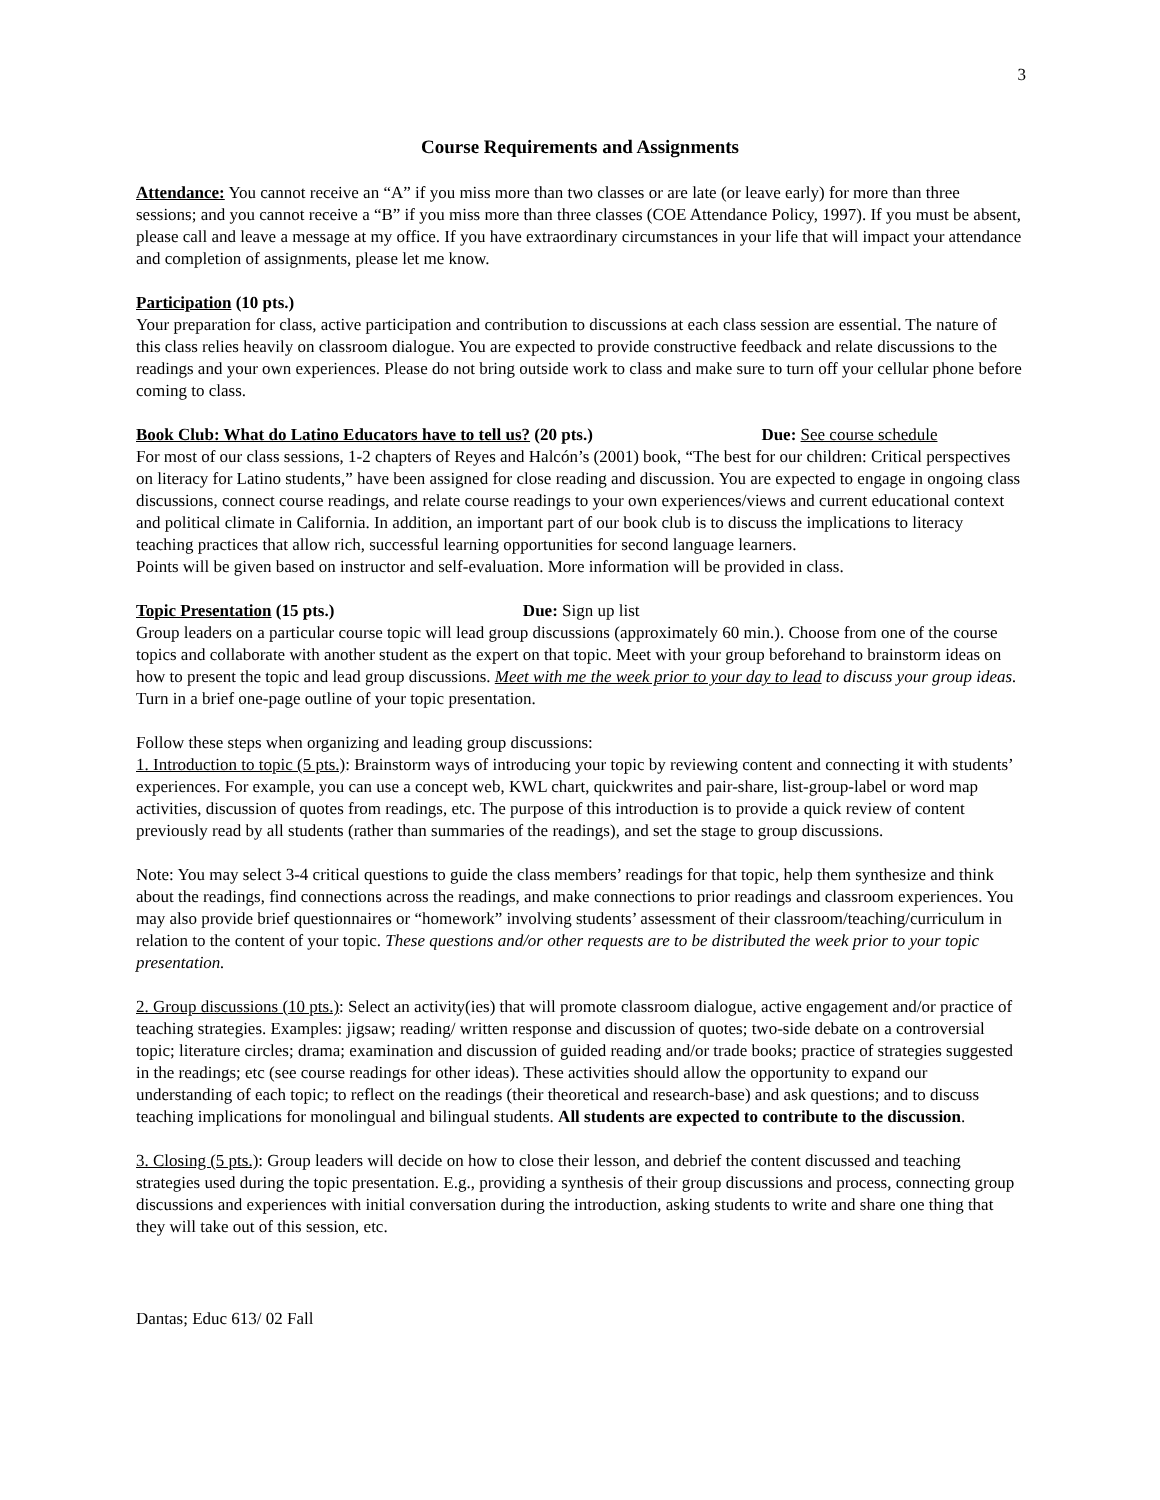3
Course Requirements and Assignments
Attendance: You cannot receive an “A” if you miss more than two classes or are late (or leave early) for more than three sessions; and you cannot receive a “B” if you miss more than three classes (COE Attendance Policy, 1997). If you must be absent, please call and leave a message at my office. If you have extraordinary circumstances in your life that will impact your attendance and completion of assignments, please let me know.
Participation (10 pts.)
Your preparation for class, active participation and contribution to discussions at each class session are essential. The nature of this class relies heavily on classroom dialogue. You are expected to provide constructive feedback and relate discussions to the readings and your own experiences. Please do not bring outside work to class and make sure to turn off your cellular phone before coming to class.
Book Club: What do Latino Educators have to tell us? (20 pts.) Due: See course schedule
For most of our class sessions, 1-2 chapters of Reyes and Halcón’s (2001) book, “The best for our children: Critical perspectives on literacy for Latino students,” have been assigned for close reading and discussion. You are expected to engage in ongoing class discussions, connect course readings, and relate course readings to your own experiences/views and current educational context and political climate in California. In addition, an important part of our book club is to discuss the implications to literacy teaching practices that allow rich, successful learning opportunities for second language learners.
Points will be given based on instructor and self-evaluation. More information will be provided in class.
Topic Presentation (15 pts.) Due: Sign up list
Group leaders on a particular course topic will lead group discussions (approximately 60 min.). Choose from one of the course topics and collaborate with another student as the expert on that topic. Meet with your group beforehand to brainstorm ideas on how to present the topic and lead group discussions. Meet with me the week prior to your day to lead to discuss your group ideas. Turn in a brief one-page outline of your topic presentation.
Follow these steps when organizing and leading group discussions:
1. Introduction to topic (5 pts.): Brainstorm ways of introducing your topic by reviewing content and connecting it with students’ experiences. For example, you can use a concept web, KWL chart, quickwrites and pair-share, list-group-label or word map activities, discussion of quotes from readings, etc. The purpose of this introduction is to provide a quick review of content previously read by all students (rather than summaries of the readings), and set the stage to group discussions.
Note: You may select 3-4 critical questions to guide the class members’ readings for that topic, help them synthesize and think about the readings, find connections across the readings, and make connections to prior readings and classroom experiences. You may also provide brief questionnaires or “homework” involving students’ assessment of their classroom/teaching/curriculum in relation to the content of your topic. These questions and/or other requests are to be distributed the week prior to your topic presentation.
2. Group discussions (10 pts.): Select an activity(ies) that will promote classroom dialogue, active engagement and/or practice of teaching strategies. Examples: jigsaw; reading/ written response and discussion of quotes; two-side debate on a controversial topic; literature circles; drama; examination and discussion of guided reading and/or trade books; practice of strategies suggested in the readings; etc (see course readings for other ideas). These activities should allow the opportunity to expand our understanding of each topic; to reflect on the readings (their theoretical and research-base) and ask questions; and to discuss teaching implications for monolingual and bilingual students. All students are expected to contribute to the discussion.
3. Closing (5 pts.): Group leaders will decide on how to close their lesson, and debrief the content discussed and teaching strategies used during the topic presentation. E.g., providing a synthesis of their group discussions and process, connecting group discussions and experiences with initial conversation during the introduction, asking students to write and share one thing that they will take out of this session, etc.
Dantas; Educ 613/ 02 Fall